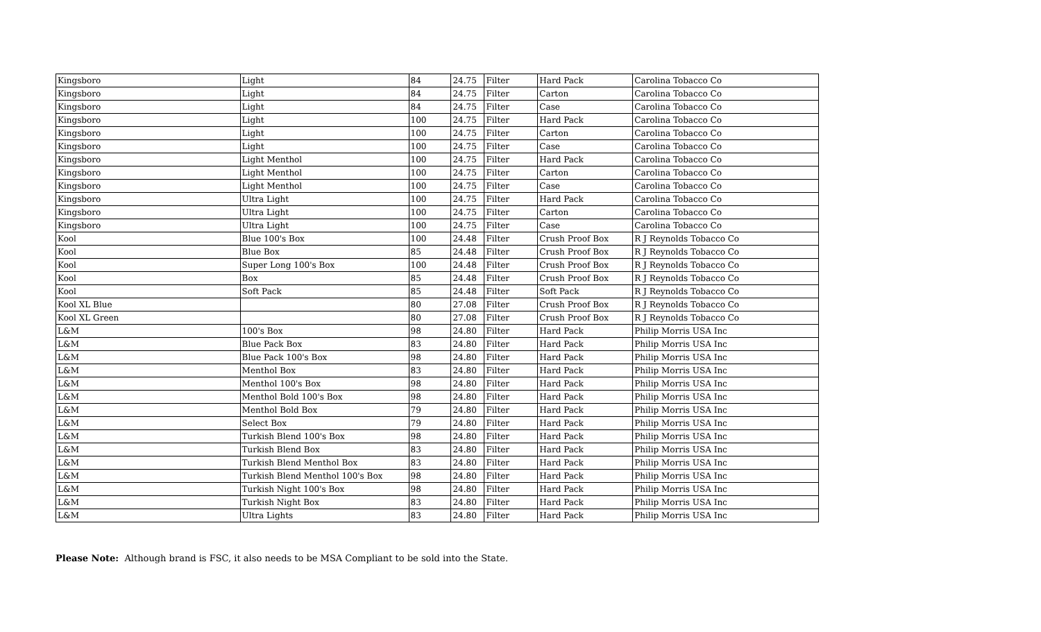| Kingsboro | Light | 84 | 24.75 | Filter | Hard Pack | Carolina Tobacco Co |
| Kingsboro | Light | 84 | 24.75 | Filter | Carton | Carolina Tobacco Co |
| Kingsboro | Light | 84 | 24.75 | Filter | Case | Carolina Tobacco Co |
| Kingsboro | Light | 100 | 24.75 | Filter | Hard Pack | Carolina Tobacco Co |
| Kingsboro | Light | 100 | 24.75 | Filter | Carton | Carolina Tobacco Co |
| Kingsboro | Light | 100 | 24.75 | Filter | Case | Carolina Tobacco Co |
| Kingsboro | Light Menthol | 100 | 24.75 | Filter | Hard Pack | Carolina Tobacco Co |
| Kingsboro | Light Menthol | 100 | 24.75 | Filter | Carton | Carolina Tobacco Co |
| Kingsboro | Light Menthol | 100 | 24.75 | Filter | Case | Carolina Tobacco Co |
| Kingsboro | Ultra Light | 100 | 24.75 | Filter | Hard Pack | Carolina Tobacco Co |
| Kingsboro | Ultra Light | 100 | 24.75 | Filter | Carton | Carolina Tobacco Co |
| Kingsboro | Ultra Light | 100 | 24.75 | Filter | Case | Carolina Tobacco Co |
| Kool | Blue 100's Box | 100 | 24.48 | Filter | Crush Proof Box | R J Reynolds Tobacco Co |
| Kool | Blue Box | 85 | 24.48 | Filter | Crush Proof Box | R J Reynolds Tobacco Co |
| Kool | Super Long 100's Box | 100 | 24.48 | Filter | Crush Proof Box | R J Reynolds Tobacco Co |
| Kool | Box | 85 | 24.48 | Filter | Crush Proof Box | R J Reynolds Tobacco Co |
| Kool | Soft Pack | 85 | 24.48 | Filter | Soft Pack | R J Reynolds Tobacco Co |
| Kool XL Blue | | 80 | 27.08 | Filter | Crush Proof Box | R J Reynolds Tobacco Co |
| Kool XL Green | | 80 | 27.08 | Filter | Crush Proof Box | R J Reynolds Tobacco Co |
| L&M | 100's Box | 98 | 24.80 | Filter | Hard Pack | Philip Morris USA Inc |
| L&M | Blue Pack Box | 83 | 24.80 | Filter | Hard Pack | Philip Morris USA Inc |
| L&M | Blue Pack 100's Box | 98 | 24.80 | Filter | Hard Pack | Philip Morris USA Inc |
| L&M | Menthol Box | 83 | 24.80 | Filter | Hard Pack | Philip Morris USA Inc |
| L&M | Menthol 100's Box | 98 | 24.80 | Filter | Hard Pack | Philip Morris USA Inc |
| L&M | Menthol Bold 100's Box | 98 | 24.80 | Filter | Hard Pack | Philip Morris USA Inc |
| L&M | Menthol Bold Box | 79 | 24.80 | Filter | Hard Pack | Philip Morris USA Inc |
| L&M | Select Box | 79 | 24.80 | Filter | Hard Pack | Philip Morris USA Inc |
| L&M | Turkish Blend 100's Box | 98 | 24.80 | Filter | Hard Pack | Philip Morris USA Inc |
| L&M | Turkish Blend Box | 83 | 24.80 | Filter | Hard Pack | Philip Morris USA Inc |
| L&M | Turkish Blend Menthol Box | 83 | 24.80 | Filter | Hard Pack | Philip Morris USA Inc |
| L&M | Turkish Blend Menthol 100's Box | 98 | 24.80 | Filter | Hard Pack | Philip Morris USA Inc |
| L&M | Turkish Night 100's Box | 98 | 24.80 | Filter | Hard Pack | Philip Morris USA Inc |
| L&M | Turkish Night Box | 83 | 24.80 | Filter | Hard Pack | Philip Morris USA Inc |
| L&M | Ultra Lights | 83 | 24.80 | Filter | Hard Pack | Philip Morris USA Inc |
Please Note: Although brand is FSC, it also needs to be MSA Compliant to be sold into the State.